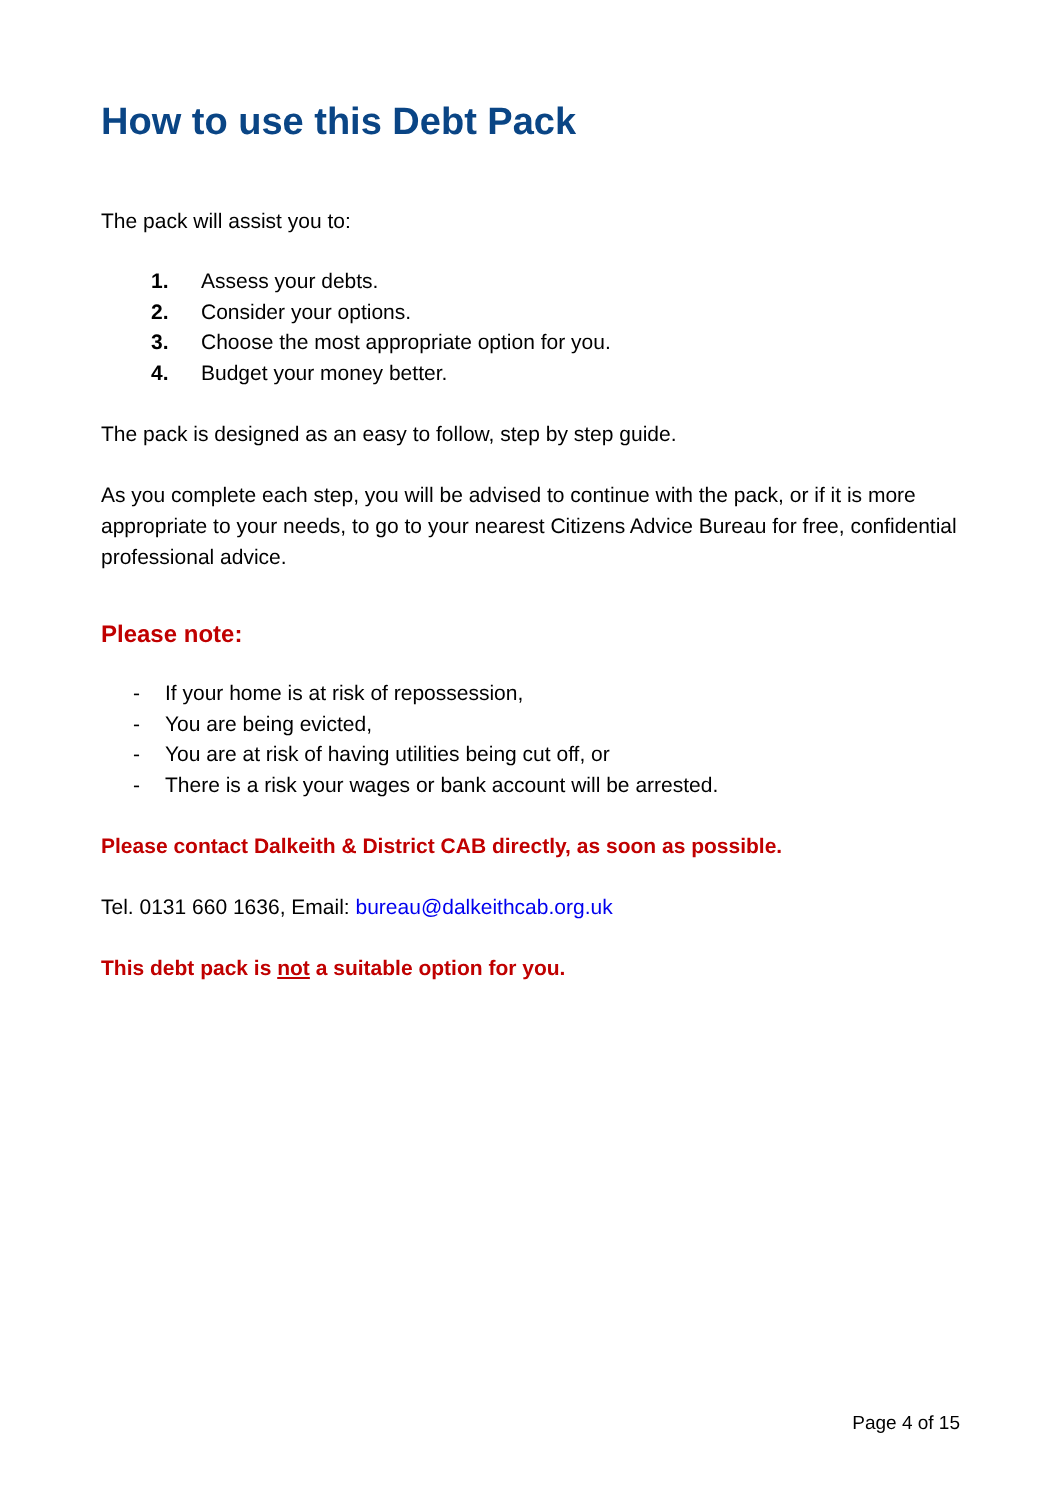How to use this Debt Pack
The pack will assist you to:
1. Assess your debts.
2. Consider your options.
3. Choose the most appropriate option for you.
4. Budget your money better.
The pack is designed as an easy to follow, step by step guide.
As you complete each step, you will be advised to continue with the pack, or if it is more appropriate to your needs, to go to your nearest Citizens Advice Bureau for free, confidential professional advice.
Please note:
- If your home is at risk of repossession,
- You are being evicted,
- You are at risk of having utilities being cut off, or
- There is a risk your wages or bank account will be arrested.
Please contact Dalkeith & District CAB directly, as soon as possible.
Tel. 0131 660 1636, Email: bureau@dalkeithcab.org.uk
This debt pack is not a suitable option for you.
Page 4 of 15